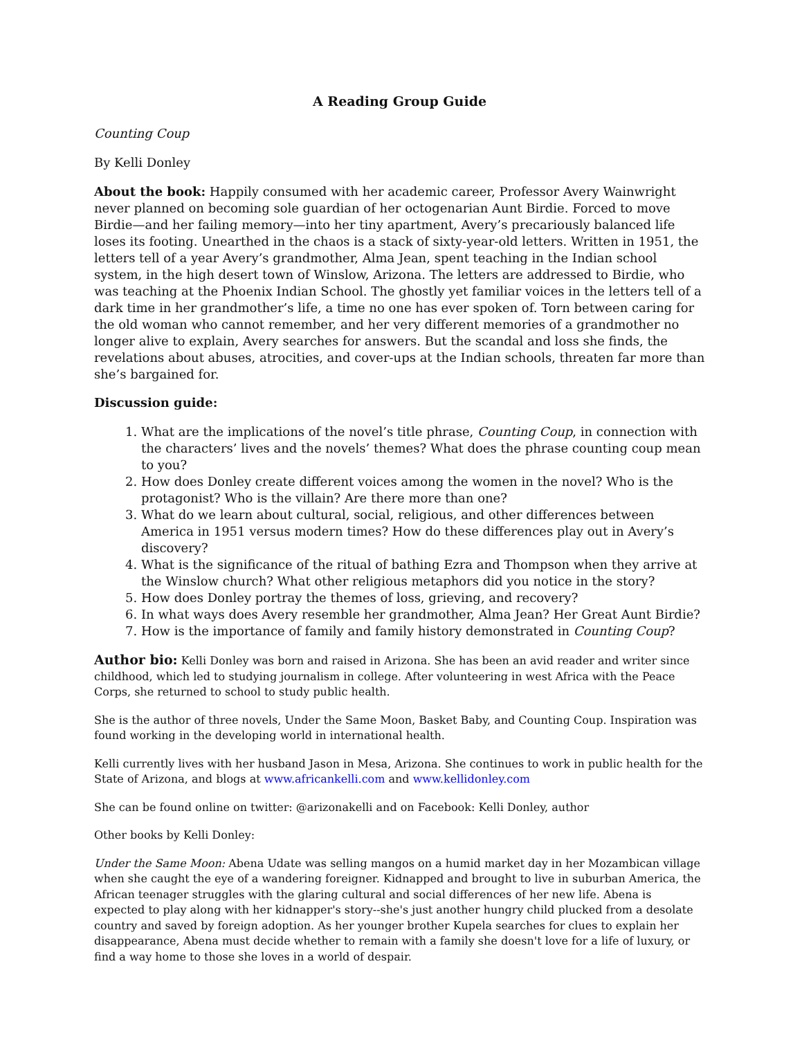A Reading Group Guide
Counting Coup
By Kelli Donley
About the book: Happily consumed with her academic career, Professor Avery Wainwright never planned on becoming sole guardian of her octogenarian Aunt Birdie. Forced to move Birdie—and her failing memory—into her tiny apartment, Avery’s precariously balanced life loses its footing. Unearthed in the chaos is a stack of sixty-year-old letters. Written in 1951, the letters tell of a year Avery’s grandmother, Alma Jean, spent teaching in the Indian school system, in the high desert town of Winslow, Arizona. The letters are addressed to Birdie, who was teaching at the Phoenix Indian School. The ghostly yet familiar voices in the letters tell of a dark time in her grandmother’s life, a time no one has ever spoken of. Torn between caring for the old woman who cannot remember, and her very different memories of a grandmother no longer alive to explain, Avery searches for answers. But the scandal and loss she finds, the revelations about abuses, atrocities, and cover-ups at the Indian schools, threaten far more than she’s bargained for.
Discussion guide:
1. What are the implications of the novel’s title phrase, Counting Coup, in connection with the characters’ lives and the novels’ themes? What does the phrase counting coup mean to you?
2. How does Donley create different voices among the women in the novel? Who is the protagonist? Who is the villain? Are there more than one?
3. What do we learn about cultural, social, religious, and other differences between America in 1951 versus modern times? How do these differences play out in Avery’s discovery?
4. What is the significance of the ritual of bathing Ezra and Thompson when they arrive at the Winslow church? What other religious metaphors did you notice in the story?
5. How does Donley portray the themes of loss, grieving, and recovery?
6. In what ways does Avery resemble her grandmother, Alma Jean? Her Great Aunt Birdie?
7. How is the importance of family and family history demonstrated in Counting Coup?
Author bio: Kelli Donley was born and raised in Arizona. She has been an avid reader and writer since childhood, which led to studying journalism in college. After volunteering in west Africa with the Peace Corps, she returned to school to study public health.
She is the author of three novels, Under the Same Moon, Basket Baby, and Counting Coup. Inspiration was found working in the developing world in international health.
Kelli currently lives with her husband Jason in Mesa, Arizona. She continues to work in public health for the State of Arizona, and blogs at www.africankelli.com and www.kellidonley.com
She can be found online on twitter: @arizonakelli and on Facebook: Kelli Donley, author
Other books by Kelli Donley:
Under the Same Moon: Abena Udate was selling mangos on a humid market day in her Mozambican village when she caught the eye of a wandering foreigner. Kidnapped and brought to live in suburban America, the African teenager struggles with the glaring cultural and social differences of her new life. Abena is expected to play along with her kidnapper's story--she's just another hungry child plucked from a desolate country and saved by foreign adoption. As her younger brother Kupela searches for clues to explain her disappearance, Abena must decide whether to remain with a family she doesn't love for a life of luxury, or find a way home to those she loves in a world of despair.